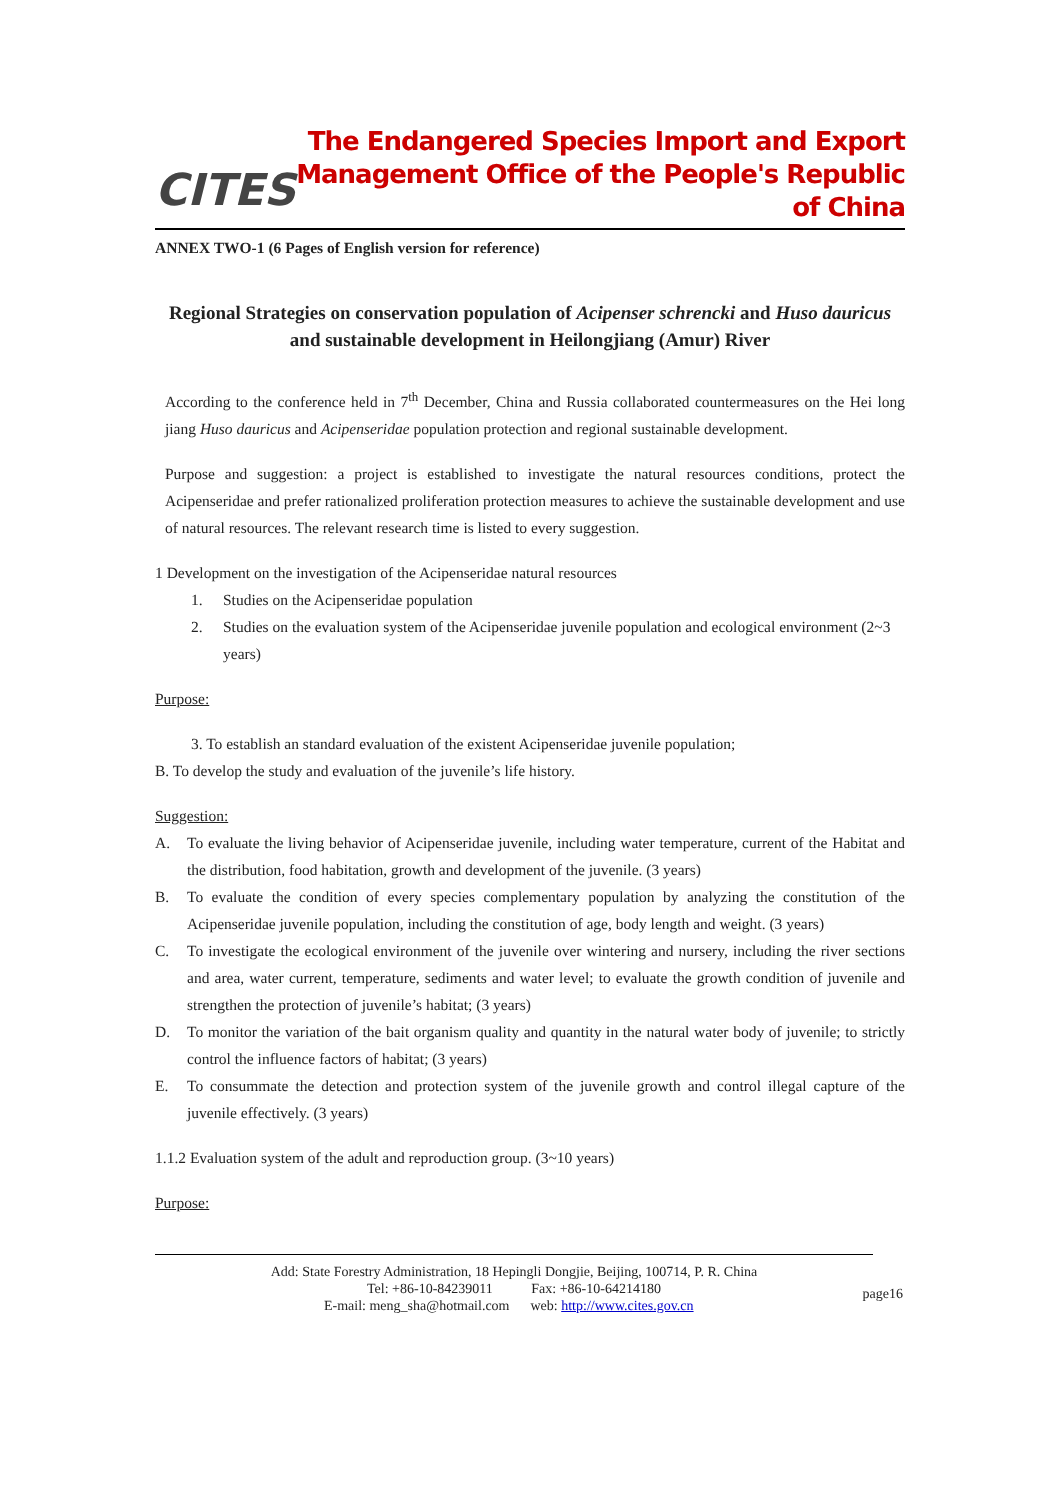CITES
The Endangered Species Import and Export
Management Office of the People's Republic of China
ANNEX TWO-1 (6 Pages of English version for reference)
Regional Strategies on conservation population of Acipenser schrencki and Huso dauricus and sustainable development in Heilongjiang (Amur) River
According to the conference held in 7<sup>th</sup> December, China and Russia collaborated countermeasures on the Hei long jiang Huso dauricus and Acipenseridae population protection and regional sustainable development.
Purpose and suggestion: a project is established to investigate the natural resources conditions, protect the Acipenseridae and prefer rationalized proliferation protection measures to achieve the sustainable development and use of natural resources. The relevant research time is listed to every suggestion.
1 Development on the investigation of the Acipenseridae natural resources
1. Studies on the Acipenseridae population
2. Studies on the evaluation system of the Acipenseridae juvenile population and ecological environment (2~3 years)
Purpose:
3. To establish an standard evaluation of the existent Acipenseridae juvenile population;
B. To develop the study and evaluation of the juvenile’s life history.
Suggestion:
A.
To evaluate the living behavior of Acipenseridae juvenile, including water temperature, current of the Habitat and the distribution, food habitation, growth and development of the juvenile. (3 years)
B.
To evaluate the condition of every species complementary population by analyzing the constitution of the Acipenseridae juvenile population, including the constitution of age, body length and weight. (3 years)
C.
To investigate the ecological environment of the juvenile over wintering and nursery, including the river sections and area, water current, temperature, sediments and water level; to evaluate the growth condition of juvenile and strengthen the protection of juvenile’s habitat; (3 years)
D.
To monitor the variation of the bait organism quality and quantity in the natural water body of juvenile; to strictly control the influence factors of habitat; (3 years)
E.
To consummate the detection and protection system of the juvenile growth and control illegal capture of the juvenile effectively. (3 years)
1.1.2 Evaluation system of the adult and reproduction group. (3~10 years)
Purpose:
Add: State Forestry Administration, 18 Hepingli Dongjie, Beijing, 100714, P. R. China
Tel: +86-10-84239011 Fax: +86-10-64214180
E-mail: meng_sha@hotmail.com web: http://www.cites.gov.cn page16